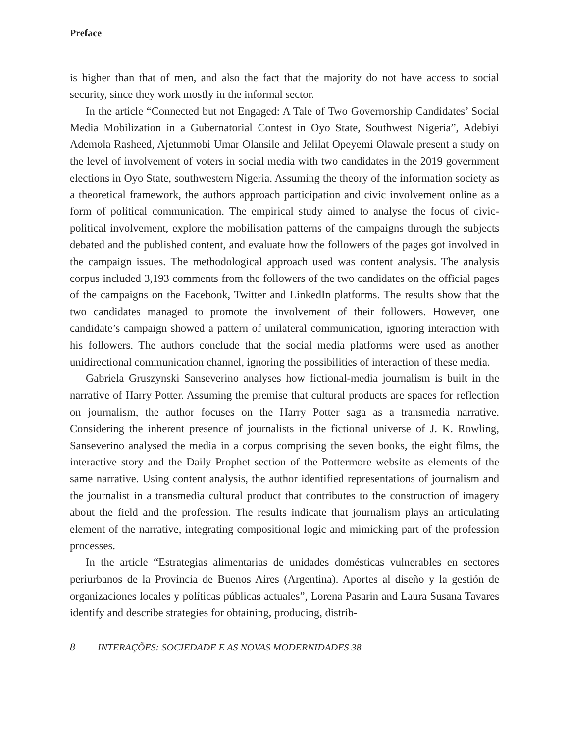Preface
is higher than that of men, and also the fact that the majority do not have access to social security, since they work mostly in the informal sector.
In the article “Connected but not Engaged: A Tale of Two Governorship Candidates’ Social Media Mobilization in a Gubernatorial Contest in Oyo State, Southwest Nigeria”, Adebiyi Ademola Rasheed, Ajetunmobi Umar Olansile and Jelilat Opeyemi Olawale present a study on the level of involvement of voters in social media with two candidates in the 2019 government elections in Oyo State, southwestern Nigeria. Assuming the theory of the information society as a theoretical framework, the authors approach participation and civic involvement online as a form of political communication. The empirical study aimed to analyse the focus of civic-political involvement, explore the mobilisation patterns of the campaigns through the subjects debated and the published content, and evaluate how the followers of the pages got involved in the campaign issues. The methodological approach used was content analysis. The analysis corpus included 3,193 comments from the followers of the two candidates on the official pages of the campaigns on the Facebook, Twitter and LinkedIn platforms. The results show that the two candidates managed to promote the involvement of their followers. However, one candidate’s campaign showed a pattern of unilateral communication, ignoring interaction with his followers. The authors conclude that the social media platforms were used as another unidirectional communication channel, ignoring the possibilities of interaction of these media.
Gabriela Gruszynski Sanseverino analyses how fictional-media journalism is built in the narrative of Harry Potter. Assuming the premise that cultural products are spaces for reflection on journalism, the author focuses on the Harry Potter saga as a transmedia narrative. Considering the inherent presence of journalists in the fictional universe of J. K. Rowling, Sanseverino analysed the media in a corpus comprising the seven books, the eight films, the interactive story and the Daily Prophet section of the Pottermore website as elements of the same narrative. Using content analysis, the author identified representations of journalism and the journalist in a transmedia cultural product that contributes to the construction of imagery about the field and the profession. The results indicate that journalism plays an articulating element of the narrative, integrating compositional logic and mimicking part of the profession processes.
In the article “Estrategias alimentarias de unidades domésticas vulnerables en sectores periurbanos de la Provincia de Buenos Aires (Argentina). Aportes al diseño y la gestión de organizaciones locales y políticas públicas actuales”, Lorena Pasarin and Laura Susana Tavares identify and describe strategies for obtaining, producing, distrib-
8 INTERAÇÕES: SOCIEDADE E AS NOVAS MODERNIDADES 38